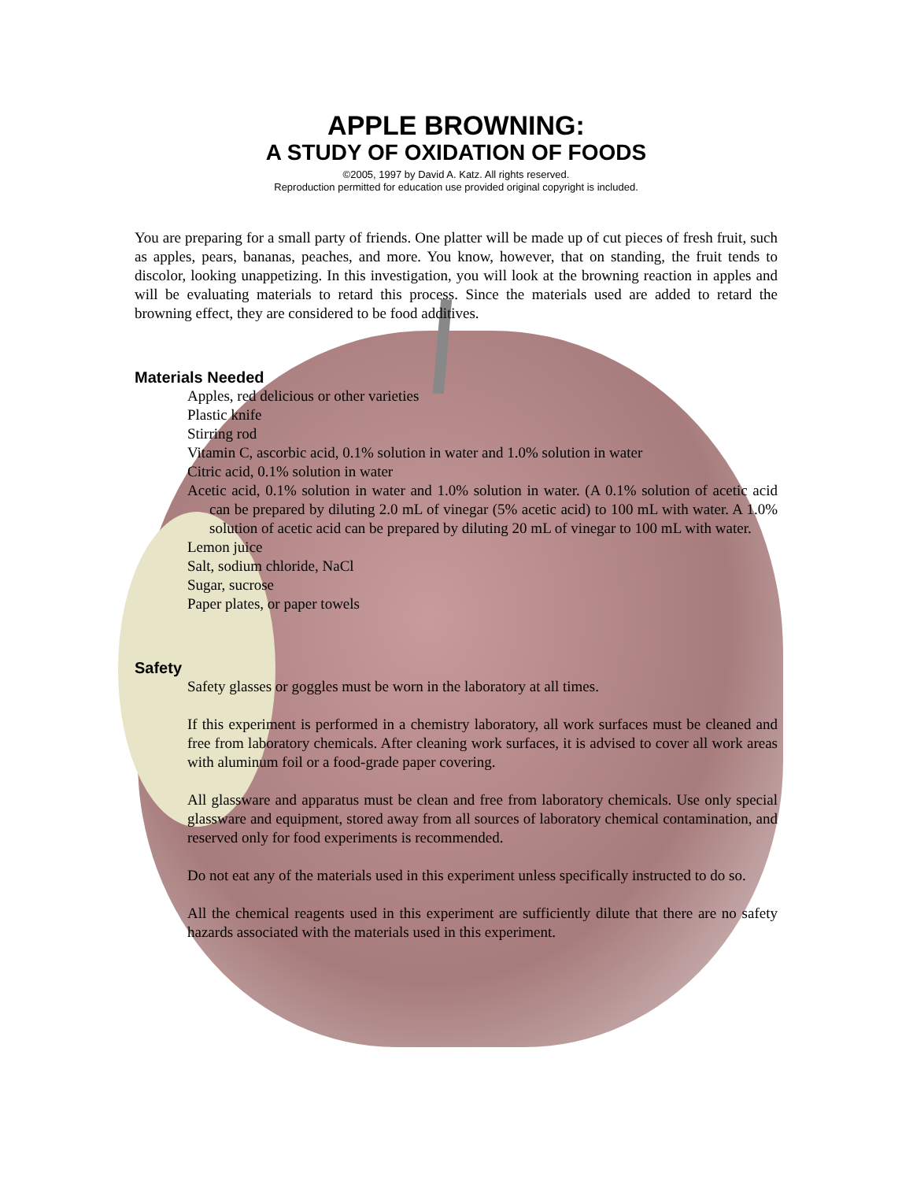APPLE BROWNING:
A STUDY OF OXIDATION OF FOODS
©2005, 1997 by David A. Katz. All rights reserved.
Reproduction permitted for education use provided original copyright is included.
You are preparing for a small party of friends. One platter will be made up of cut pieces of fresh fruit, such as apples, pears, bananas, peaches, and more. You know, however, that on standing, the fruit tends to discolor, looking unappetizing. In this investigation, you will look at the browning reaction in apples and will be evaluating materials to retard this process. Since the materials used are added to retard the browning effect, they are considered to be food additives.
Materials Needed
Apples, red delicious or other varieties
Plastic knife
Stirring rod
Vitamin C, ascorbic acid, 0.1% solution in water and 1.0% solution in water
Citric acid, 0.1% solution in water
Acetic acid, 0.1% solution in water and 1.0% solution in water. (A 0.1% solution of acetic acid can be prepared by diluting 2.0 mL of vinegar (5% acetic acid) to 100 mL with water. A 1.0% solution of acetic acid can be prepared by diluting 20 mL of vinegar to 100 mL with water.
Lemon juice
Salt, sodium chloride, NaCl
Sugar, sucrose
Paper plates, or paper towels
Safety
Safety glasses or goggles must be worn in the laboratory at all times.
If this experiment is performed in a chemistry laboratory, all work surfaces must be cleaned and free from laboratory chemicals. After cleaning work surfaces, it is advised to cover all work areas with aluminum foil or a food-grade paper covering.
All glassware and apparatus must be clean and free from laboratory chemicals. Use only special glassware and equipment, stored away from all sources of laboratory chemical contamination, and reserved only for food experiments is recommended.
Do not eat any of the materials used in this experiment unless specifically instructed to do so.
All the chemical reagents used in this experiment are sufficiently dilute that there are no safety hazards associated with the materials used in this experiment.